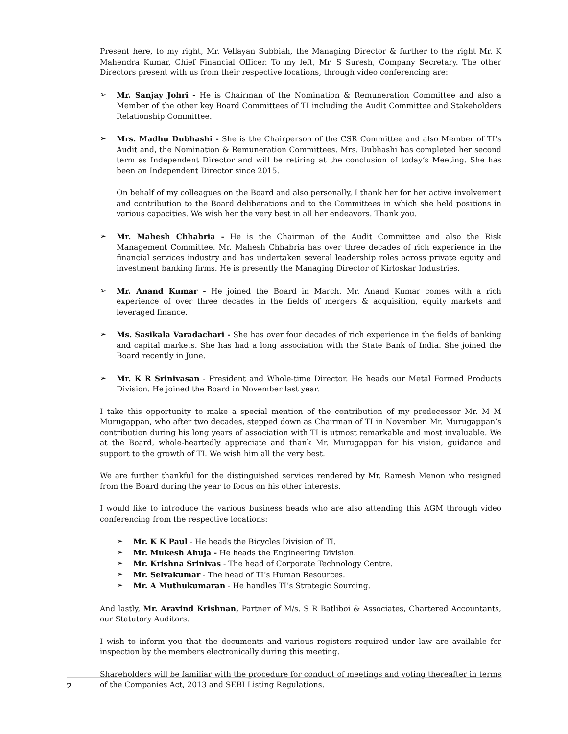Present here, to my right, Mr. Vellayan Subbiah, the Managing Director & further to the right Mr. K Mahendra Kumar, Chief Financial Officer. To my left, Mr. S Suresh, Company Secretary. The other Directors present with us from their respective locations, through video conferencing are:
➢ Mr. Sanjay Johri - He is Chairman of the Nomination & Remuneration Committee and also a Member of the other key Board Committees of TI including the Audit Committee and Stakeholders Relationship Committee.
➢ Mrs. Madhu Dubhashi - She is the Chairperson of the CSR Committee and also Member of TI’s Audit and, the Nomination & Remuneration Committees. Mrs. Dubhashi has completed her second term as Independent Director and will be retiring at the conclusion of today’s Meeting. She has been an Independent Director since 2015.
On behalf of my colleagues on the Board and also personally, I thank her for her active involvement and contribution to the Board deliberations and to the Committees in which she held positions in various capacities. We wish her the very best in all her endeavors. Thank you.
➢ Mr. Mahesh Chhabria - He is the Chairman of the Audit Committee and also the Risk Management Committee. Mr. Mahesh Chhabria has over three decades of rich experience in the financial services industry and has undertaken several leadership roles across private equity and investment banking firms. He is presently the Managing Director of Kirloskar Industries.
➢ Mr. Anand Kumar - He joined the Board in March. Mr. Anand Kumar comes with a rich experience of over three decades in the fields of mergers & acquisition, equity markets and leveraged finance.
➢ Ms. Sasikala Varadachari - She has over four decades of rich experience in the fields of banking and capital markets. She has had a long association with the State Bank of India. She joined the Board recently in June.
➢ Mr. K R Srinivasan - President and Whole-time Director. He heads our Metal Formed Products Division. He joined the Board in November last year.
I take this opportunity to make a special mention of the contribution of my predecessor Mr. M M Murugappan, who after two decades, stepped down as Chairman of TI in November. Mr. Murugappan’s contribution during his long years of association with TI is utmost remarkable and most invaluable. We at the Board, whole-heartedly appreciate and thank Mr. Murugappan for his vision, guidance and support to the growth of TI. We wish him all the very best.
We are further thankful for the distinguished services rendered by Mr. Ramesh Menon who resigned from the Board during the year to focus on his other interests.
I would like to introduce the various business heads who are also attending this AGM through video conferencing from the respective locations:
➢ Mr. K K Paul - He heads the Bicycles Division of TI.
➢ Mr. Mukesh Ahuja - He heads the Engineering Division.
➢ Mr. Krishna Srinivas - The head of Corporate Technology Centre.
➢ Mr. Selvakumar - The head of TI’s Human Resources.
➢ Mr. A Muthukumaran - He handles TI’s Strategic Sourcing.
And lastly, Mr. Aravind Krishnan, Partner of M/s. S R Batliboi & Associates, Chartered Accountants, our Statutory Auditors.
I wish to inform you that the documents and various registers required under law are available for inspection by the members electronically during this meeting.
Shareholders will be familiar with the procedure for conduct of meetings and voting thereafter in terms of the Companies Act, 2013 and SEBI Listing Regulations.
2